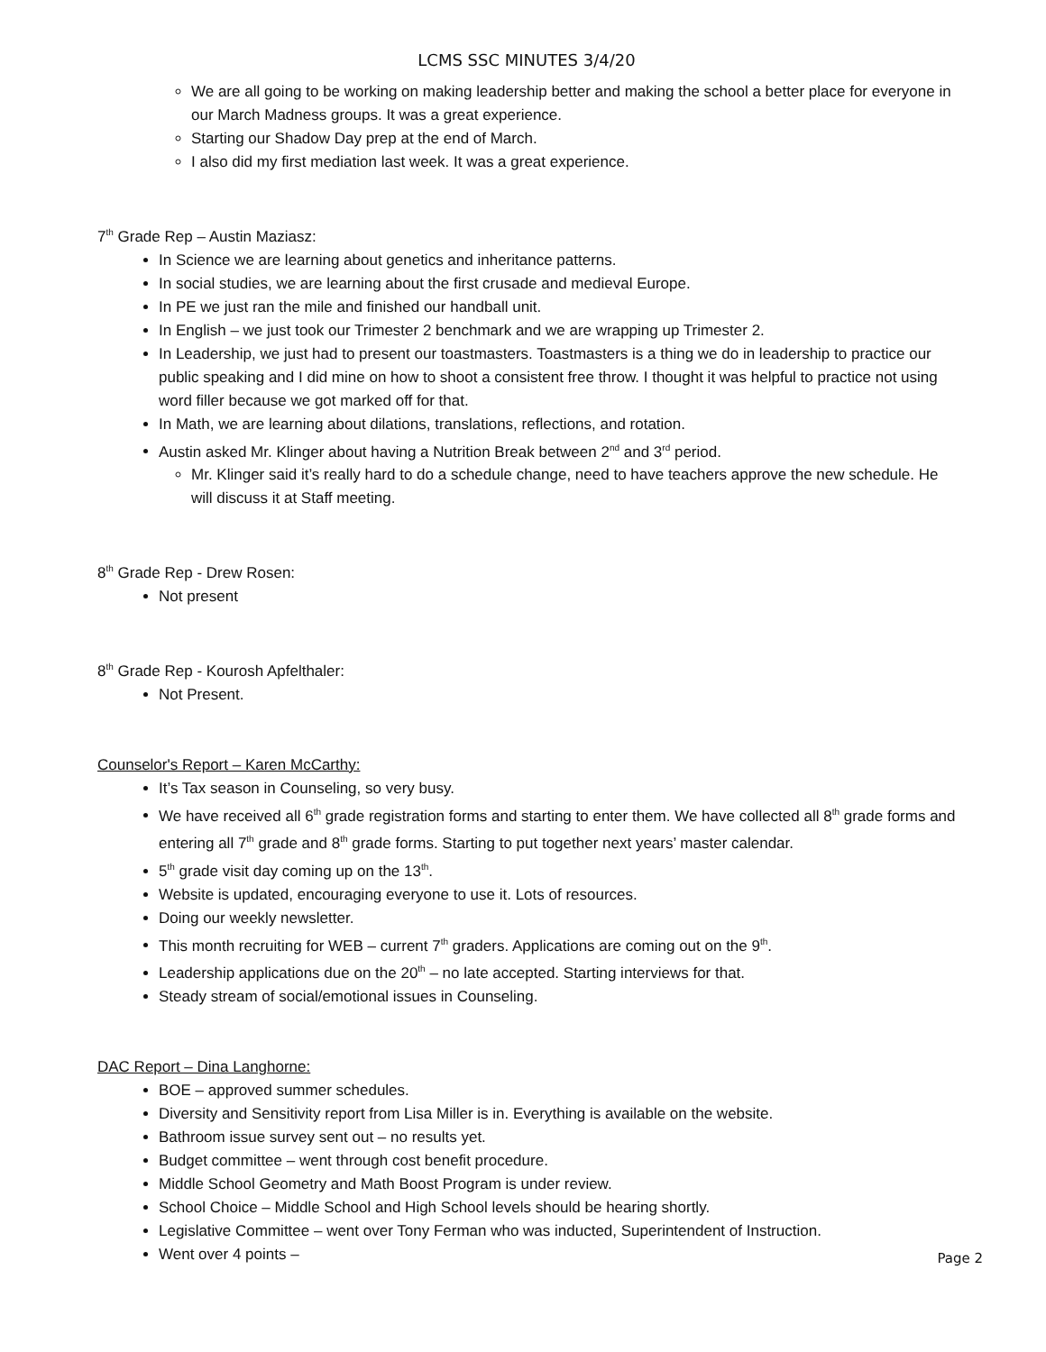LCMS SSC MINUTES 3/4/20
We are all going to be working on making leadership better and making the school a better place for everyone in our March Madness groups. It was a great experience.
Starting our Shadow Day prep at the end of March.
I also did my first mediation last week. It was a great experience.
7<sup>th</sup> Grade Rep – Austin Maziasz:
In Science we are learning about genetics and inheritance patterns.
In social studies, we are learning about the first crusade and medieval Europe.
In PE we just ran the mile and finished our handball unit.
In English – we just took our Trimester 2 benchmark and we are wrapping up Trimester 2.
In Leadership, we just had to present our toastmasters. Toastmasters is a thing we do in leadership to practice our public speaking and I did mine on how to shoot a consistent free throw. I thought it was helpful to practice not using word filler because we got marked off for that.
In Math, we are learning about dilations, translations, reflections, and rotation.
Austin asked Mr. Klinger about having a Nutrition Break between 2<sup>nd</sup> and 3<sup>rd</sup> period.
Mr. Klinger said it’s really hard to do a schedule change, need to have teachers approve the new schedule. He will discuss it at Staff meeting.
8<sup>th</sup> Grade Rep - Drew Rosen:
Not present
8<sup>th</sup> Grade Rep - Kourosh Apfelthaler:
Not Present.
Counselor's Report – Karen McCarthy:
It’s Tax season in Counseling, so very busy.
We have received all 6<sup>th</sup> grade registration forms and starting to enter them. We have collected all 8<sup>th</sup> grade forms and entering all 7<sup>th</sup> grade and 8<sup>th</sup> grade forms. Starting to put together next years’ master calendar.
5<sup>th</sup> grade visit day coming up on the 13<sup>th</sup>.
Website is updated, encouraging everyone to use it. Lots of resources.
Doing our weekly newsletter.
This month recruiting for WEB – current 7<sup>th</sup> graders. Applications are coming out on the 9<sup>th</sup>.
Leadership applications due on the 20<sup>th</sup> – no late accepted. Starting interviews for that.
Steady stream of social/emotional issues in Counseling.
DAC Report – Dina Langhorne:
BOE – approved summer schedules.
Diversity and Sensitivity report from Lisa Miller is in. Everything is available on the website.
Bathroom issue survey sent out – no results yet.
Budget committee – went through cost benefit procedure.
Middle School Geometry and Math Boost Program is under review.
School Choice – Middle School and High School levels should be hearing shortly.
Legislative Committee – went over Tony Ferman who was inducted, Superintendent of Instruction.
Went over 4 points –
Page 2